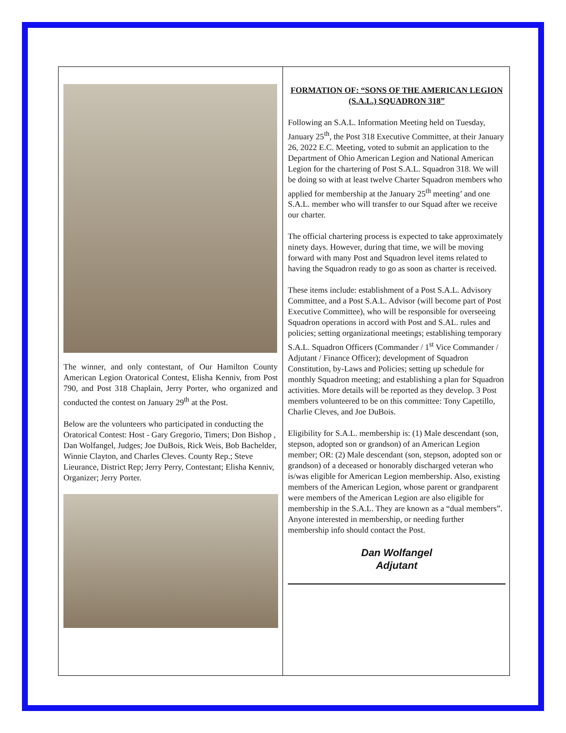The winner, and only contestant, of Our Hamilton County American Legion Oratorical Contest, Elisha Kenniv, from Post 790, and Post 318 Chaplain, Jerry Porter, who organized and conducted the contest on January 29<sup>th</sup> at the Post.
Below are the volunteers who participated in conducting the Oratorical Contest: Host - Gary Gregorio, Timers; Don Bishop , Dan Wolfangel, Judges; Joe DuBois, Rick Weis, Bob Bachelder, Winnie Clayton, and Charles Cleves. County Rep.; Steve Lieurance, District Rep; Jerry Perry, Contestant; Elisha Kenniv, Organizer; Jerry Porter.
FORMATION OF: “SONS OF THE AMERICAN LEGION (S.A.L.) SQUADRON 318”
Following an S.A.L. Information Meeting held on Tuesday, January 25<sup>th</sup>, the Post 318 Executive Committee, at their January 26, 2022 E.C. Meeting, voted to submit an application to the Department of Ohio American Legion and National American Legion for the chartering of Post S.A.L. Squadron 318. We will be doing so with at least twelve Charter Squadron members who applied for membership at the January 25<sup>th</sup> meeting’ and one S.A.L. member who will transfer to our Squad after we receive our charter.
The official chartering process is expected to take approximately ninety days. However, during that time, we will be moving forward with many Post and Squadron level items related to having the Squadron ready to go as soon as charter is received.
These items include: establishment of a Post S.A.L. Advisory Committee, and a Post S.A.L. Advisor (will become part of Post Executive Committee), who will be responsible for overseeing Squadron operations in accord with Post and S.AL. rules and policies; setting organizational meetings; establishing temporary S.A.L. Squadron Officers (Commander / 1<sup>st</sup> Vice Commander / Adjutant / Finance Officer); development of Squadron Constitution, by-Laws and Policies; setting up schedule for monthly Squadron meeting; and establishing a plan for Squadron activities. More details will be reported as they develop. 3 Post members volunteered to be on this committee: Tony Capetillo, Charlie Cleves, and Joe DuBois.
Eligibility for S.A.L. membership is: (1) Male descendant (son, stepson, adopted son or grandson) of an American Legion member; OR: (2) Male descendant (son, stepson, adopted son or grandson) of a deceased or honorably discharged veteran who is/was eligible for American Legion membership. Also, existing members of the American Legion, whose parent or grandparent were members of the American Legion are also eligible for membership in the S.A.L. They are known as a “dual members”. Anyone interested in membership, or needing further membership info should contact the Post.
Dan Wolfangel
Adjutant